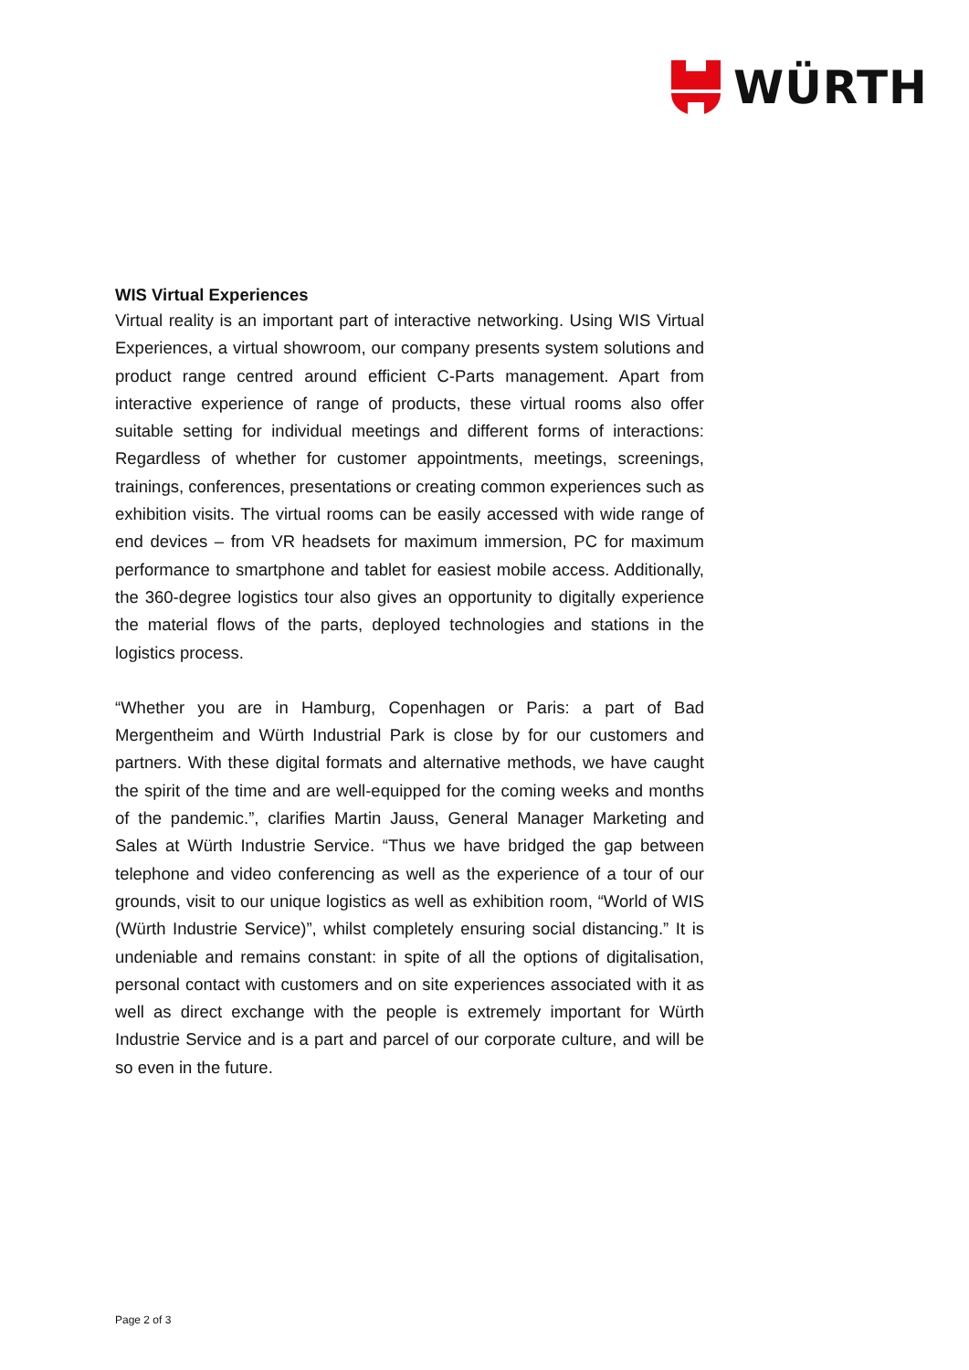WÜRTH
WIS Virtual Experiences
Virtual reality is an important part of interactive networking. Using WIS Virtual Experiences, a virtual showroom, our company presents system solutions and product range centred around efficient C-Parts management. Apart from interactive experience of range of products, these virtual rooms also offer suitable setting for individual meetings and different forms of interactions: Regardless of whether for customer appointments, meetings, screenings, trainings, conferences, presentations or creating common experiences such as exhibition visits. The virtual rooms can be easily accessed with wide range of end devices – from VR headsets for maximum immersion, PC for maximum performance to smartphone and tablet for easiest mobile access. Additionally, the 360-degree logistics tour also gives an opportunity to digitally experience the material flows of the parts, deployed technologies and stations in the logistics process.
“Whether you are in Hamburg, Copenhagen or Paris: a part of Bad Mergentheim and Würth Industrial Park is close by for our customers and partners. With these digital formats and alternative methods, we have caught the spirit of the time and are well-equipped for the coming weeks and months of the pandemic.”, clarifies Martin Jauss, General Manager Marketing and Sales at Würth Industrie Service. “Thus we have bridged the gap between telephone and video conferencing as well as the experience of a tour of our grounds, visit to our unique logistics as well as exhibition room, “World of WIS (Würth Industrie Service)”, whilst completely ensuring social distancing.” It is undeniable and remains constant: in spite of all the options of digitalisation, personal contact with customers and on site experiences associated with it as well as direct exchange with the people is extremely important for Würth Industrie Service and is a part and parcel of our corporate culture, and will be so even in the future.
Page 2 of 3